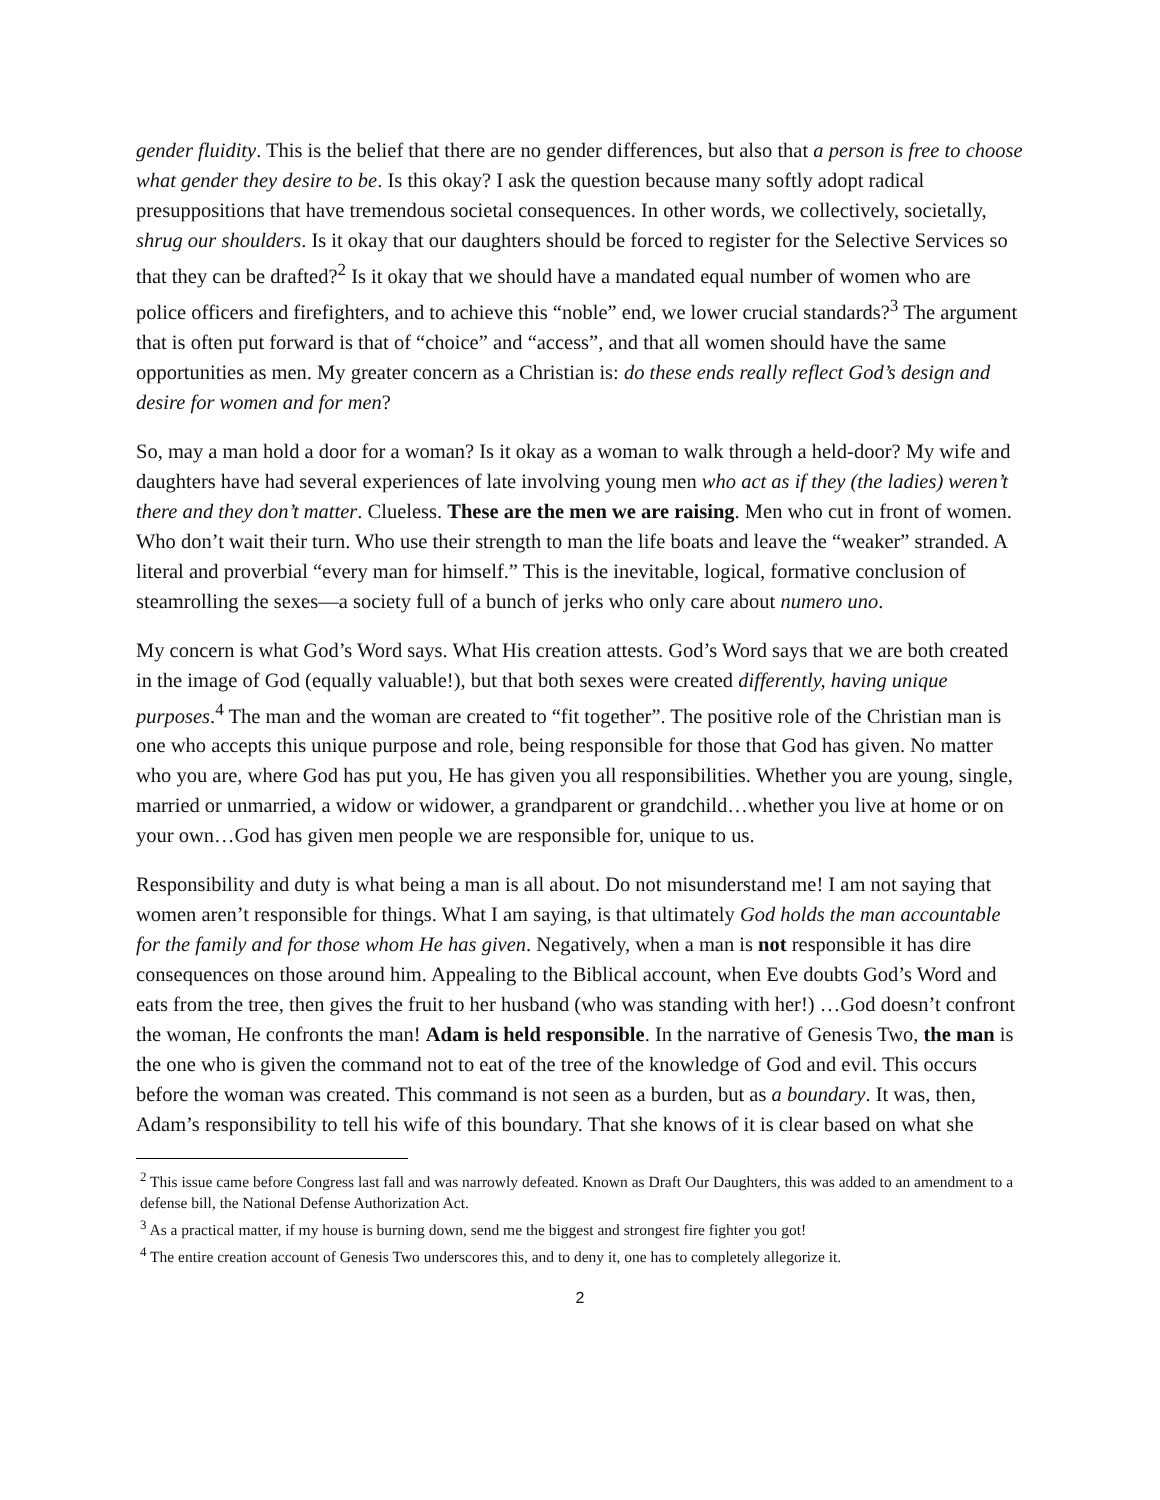gender fluidity. This is the belief that there are no gender differences, but also that a person is free to choose what gender they desire to be. Is this okay? I ask the question because many softly adopt radical presuppositions that have tremendous societal consequences. In other words, we collectively, societally, shrug our shoulders. Is it okay that our daughters should be forced to register for the Selective Services so that they can be drafted?<sup>2</sup> Is it okay that we should have a mandated equal number of women who are police officers and firefighters, and to achieve this “noble” end, we lower crucial standards?<sup>3</sup> The argument that is often put forward is that of “choice” and “access”, and that all women should have the same opportunities as men. My greater concern as a Christian is: do these ends really reflect God’s design and desire for women and for men?
So, may a man hold a door for a woman? Is it okay as a woman to walk through a held-door? My wife and daughters have had several experiences of late involving young men who act as if they (the ladies) weren’t there and they don’t matter. Clueless. These are the men we are raising. Men who cut in front of women. Who don’t wait their turn. Who use their strength to man the life boats and leave the “weaker” stranded. A literal and proverbial “every man for himself.” This is the inevitable, logical, formative conclusion of steamrolling the sexes—a society full of a bunch of jerks who only care about numero uno.
My concern is what God’s Word says. What His creation attests. God’s Word says that we are both created in the image of God (equally valuable!), but that both sexes were created differently, having unique purposes.<sup>4</sup> The man and the woman are created to “fit together”. The positive role of the Christian man is one who accepts this unique purpose and role, being responsible for those that God has given. No matter who you are, where God has put you, He has given you all responsibilities. Whether you are young, single, married or unmarried, a widow or widower, a grandparent or grandchild…whether you live at home or on your own…God has given men people we are responsible for, unique to us.
Responsibility and duty is what being a man is all about. Do not misunderstand me! I am not saying that women aren’t responsible for things. What I am saying, is that ultimately God holds the man accountable for the family and for those whom He has given. Negatively, when a man is not responsible it has dire consequences on those around him. Appealing to the Biblical account, when Eve doubts God’s Word and eats from the tree, then gives the fruit to her husband (who was standing with her!) …God doesn’t confront the woman, He confronts the man! Adam is held responsible. In the narrative of Genesis Two, the man is the one who is given the command not to eat of the tree of the knowledge of God and evil. This occurs before the woman was created. This command is not seen as a burden, but as a boundary. It was, then, Adam’s responsibility to tell his wife of this boundary. That she knows of it is clear based on what she
<sup>2</sup> This issue came before Congress last fall and was narrowly defeated. Known as Draft Our Daughters, this was added to an amendment to a defense bill, the National Defense Authorization Act.
<sup>3</sup> As a practical matter, if my house is burning down, send me the biggest and strongest fire fighter you got!
<sup>4</sup> The entire creation account of Genesis Two underscores this, and to deny it, one has to completely allegorize it.
2